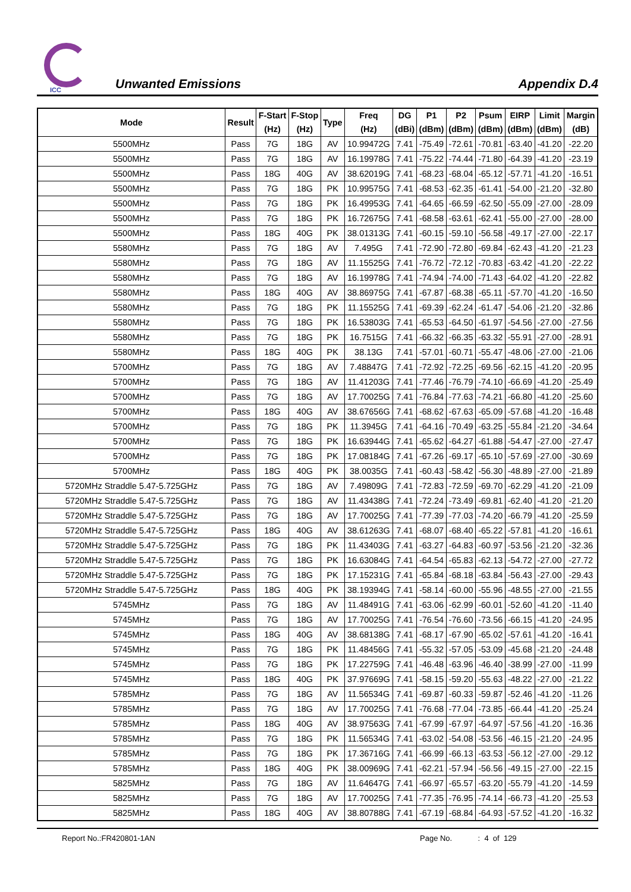ICC
Unwanted Emissions
Appendix D.4
| Mode | Result | F-Start (Hz) | F-Stop (Hz) | Type | Freq (Hz) | DG (dBi) | P1 (dBm) | P2 (dBm) | Psum (dBm) | EIRP (dBm) | Limit (dBm) | Margin (dB) |
| --- | --- | --- | --- | --- | --- | --- | --- | --- | --- | --- | --- | --- |
| 5500MHz | Pass | 7G | 18G | AV | 10.99472G | 7.41 | -75.49 | -72.61 | -70.81 | -63.40 | -41.20 | -22.20 |
| 5500MHz | Pass | 7G | 18G | AV | 16.19978G | 7.41 | -75.22 | -74.44 | -71.80 | -64.39 | -41.20 | -23.19 |
| 5500MHz | Pass | 18G | 40G | AV | 38.62019G | 7.41 | -68.23 | -68.04 | -65.12 | -57.71 | -41.20 | -16.51 |
| 5500MHz | Pass | 7G | 18G | PK | 10.99575G | 7.41 | -68.53 | -62.35 | -61.41 | -54.00 | -21.20 | -32.80 |
| 5500MHz | Pass | 7G | 18G | PK | 16.49953G | 7.41 | -64.65 | -66.59 | -62.50 | -55.09 | -27.00 | -28.09 |
| 5500MHz | Pass | 7G | 18G | PK | 16.72675G | 7.41 | -68.58 | -63.61 | -62.41 | -55.00 | -27.00 | -28.00 |
| 5500MHz | Pass | 18G | 40G | PK | 38.01313G | 7.41 | -60.15 | -59.10 | -56.58 | -49.17 | -27.00 | -22.17 |
| 5580MHz | Pass | 7G | 18G | AV | 7.495G | 7.41 | -72.90 | -72.80 | -69.84 | -62.43 | -41.20 | -21.23 |
| 5580MHz | Pass | 7G | 18G | AV | 11.15525G | 7.41 | -76.72 | -72.12 | -70.83 | -63.42 | -41.20 | -22.22 |
| 5580MHz | Pass | 7G | 18G | AV | 16.19978G | 7.41 | -74.94 | -74.00 | -71.43 | -64.02 | -41.20 | -22.82 |
| 5580MHz | Pass | 18G | 40G | AV | 38.86975G | 7.41 | -67.87 | -68.38 | -65.11 | -57.70 | -41.20 | -16.50 |
| 5580MHz | Pass | 7G | 18G | PK | 11.15525G | 7.41 | -69.39 | -62.24 | -61.47 | -54.06 | -21.20 | -32.86 |
| 5580MHz | Pass | 7G | 18G | PK | 16.53803G | 7.41 | -65.53 | -64.50 | -61.97 | -54.56 | -27.00 | -27.56 |
| 5580MHz | Pass | 7G | 18G | PK | 16.7515G | 7.41 | -66.32 | -66.35 | -63.32 | -55.91 | -27.00 | -28.91 |
| 5580MHz | Pass | 18G | 40G | PK | 38.13G | 7.41 | -57.01 | -60.71 | -55.47 | -48.06 | -27.00 | -21.06 |
| 5700MHz | Pass | 7G | 18G | AV | 7.48847G | 7.41 | -72.92 | -72.25 | -69.56 | -62.15 | -41.20 | -20.95 |
| 5700MHz | Pass | 7G | 18G | AV | 11.41203G | 7.41 | -77.46 | -76.79 | -74.10 | -66.69 | -41.20 | -25.49 |
| 5700MHz | Pass | 7G | 18G | AV | 17.70025G | 7.41 | -76.84 | -77.63 | -74.21 | -66.80 | -41.20 | -25.60 |
| 5700MHz | Pass | 18G | 40G | AV | 38.67656G | 7.41 | -68.62 | -67.63 | -65.09 | -57.68 | -41.20 | -16.48 |
| 5700MHz | Pass | 7G | 18G | PK | 11.3945G | 7.41 | -64.16 | -70.49 | -63.25 | -55.84 | -21.20 | -34.64 |
| 5700MHz | Pass | 7G | 18G | PK | 16.63944G | 7.41 | -65.62 | -64.27 | -61.88 | -54.47 | -27.00 | -27.47 |
| 5700MHz | Pass | 7G | 18G | PK | 17.08184G | 7.41 | -67.26 | -69.17 | -65.10 | -57.69 | -27.00 | -30.69 |
| 5700MHz | Pass | 18G | 40G | PK | 38.0035G | 7.41 | -60.43 | -58.42 | -56.30 | -48.89 | -27.00 | -21.89 |
| 5720MHz Straddle 5.47-5.725GHz | Pass | 7G | 18G | AV | 7.49809G | 7.41 | -72.83 | -72.59 | -69.70 | -62.29 | -41.20 | -21.09 |
| 5720MHz Straddle 5.47-5.725GHz | Pass | 7G | 18G | AV | 11.43438G | 7.41 | -72.24 | -73.49 | -69.81 | -62.40 | -41.20 | -21.20 |
| 5720MHz Straddle 5.47-5.725GHz | Pass | 7G | 18G | AV | 17.70025G | 7.41 | -77.39 | -77.03 | -74.20 | -66.79 | -41.20 | -25.59 |
| 5720MHz Straddle 5.47-5.725GHz | Pass | 18G | 40G | AV | 38.61263G | 7.41 | -68.07 | -68.40 | -65.22 | -57.81 | -41.20 | -16.61 |
| 5720MHz Straddle 5.47-5.725GHz | Pass | 7G | 18G | PK | 11.43403G | 7.41 | -63.27 | -64.83 | -60.97 | -53.56 | -21.20 | -32.36 |
| 5720MHz Straddle 5.47-5.725GHz | Pass | 7G | 18G | PK | 16.63084G | 7.41 | -64.54 | -65.83 | -62.13 | -54.72 | -27.00 | -27.72 |
| 5720MHz Straddle 5.47-5.725GHz | Pass | 7G | 18G | PK | 17.15231G | 7.41 | -65.84 | -68.18 | -63.84 | -56.43 | -27.00 | -29.43 |
| 5720MHz Straddle 5.47-5.725GHz | Pass | 18G | 40G | PK | 38.19394G | 7.41 | -58.14 | -60.00 | -55.96 | -48.55 | -27.00 | -21.55 |
| 5745MHz | Pass | 7G | 18G | AV | 11.48491G | 7.41 | -63.06 | -62.99 | -60.01 | -52.60 | -41.20 | -11.40 |
| 5745MHz | Pass | 7G | 18G | AV | 17.70025G | 7.41 | -76.54 | -76.60 | -73.56 | -66.15 | -41.20 | -24.95 |
| 5745MHz | Pass | 18G | 40G | AV | 38.68138G | 7.41 | -68.17 | -67.90 | -65.02 | -57.61 | -41.20 | -16.41 |
| 5745MHz | Pass | 7G | 18G | PK | 11.48456G | 7.41 | -55.32 | -57.05 | -53.09 | -45.68 | -21.20 | -24.48 |
| 5745MHz | Pass | 7G | 18G | PK | 17.22759G | 7.41 | -46.48 | -63.96 | -46.40 | -38.99 | -27.00 | -11.99 |
| 5745MHz | Pass | 18G | 40G | PK | 37.97669G | 7.41 | -58.15 | -59.20 | -55.63 | -48.22 | -27.00 | -21.22 |
| 5785MHz | Pass | 7G | 18G | AV | 11.56534G | 7.41 | -69.87 | -60.33 | -59.87 | -52.46 | -41.20 | -11.26 |
| 5785MHz | Pass | 7G | 18G | AV | 17.70025G | 7.41 | -76.68 | -77.04 | -73.85 | -66.44 | -41.20 | -25.24 |
| 5785MHz | Pass | 18G | 40G | AV | 38.97563G | 7.41 | -67.99 | -67.97 | -64.97 | -57.56 | -41.20 | -16.36 |
| 5785MHz | Pass | 7G | 18G | PK | 11.56534G | 7.41 | -63.02 | -54.08 | -53.56 | -46.15 | -21.20 | -24.95 |
| 5785MHz | Pass | 7G | 18G | PK | 17.36716G | 7.41 | -66.99 | -66.13 | -63.53 | -56.12 | -27.00 | -29.12 |
| 5785MHz | Pass | 18G | 40G | PK | 38.00969G | 7.41 | -62.21 | -57.94 | -56.56 | -49.15 | -27.00 | -22.15 |
| 5825MHz | Pass | 7G | 18G | AV | 11.64647G | 7.41 | -66.97 | -65.57 | -63.20 | -55.79 | -41.20 | -14.59 |
| 5825MHz | Pass | 7G | 18G | AV | 17.70025G | 7.41 | -77.35 | -76.95 | -74.14 | -66.73 | -41.20 | -25.53 |
| 5825MHz | Pass | 18G | 40G | AV | 38.80788G | 7.41 | -67.19 | -68.84 | -64.93 | -57.52 | -41.20 | -16.32 |
Report No.:FR420801-1AN Page No. : 4 of 129